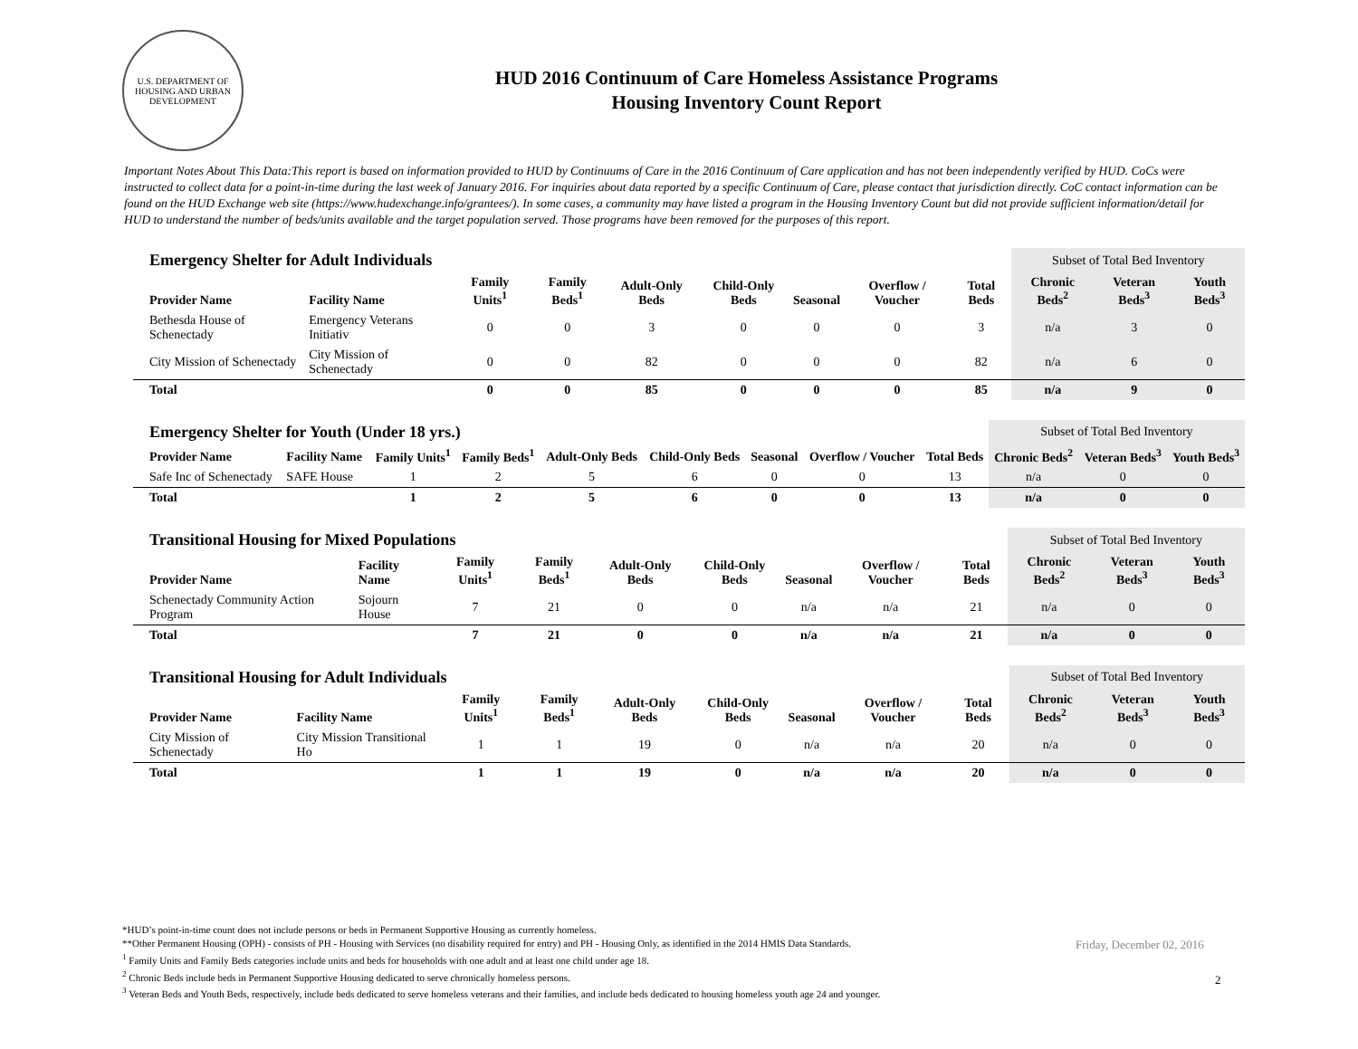U.S. DEPARTMENT OF HOUSING AND URBAN DEVELOPMENT
HUD 2016 Continuum of Care Homeless Assistance Programs
Housing Inventory Count Report
Important Notes About This Data:This report is based on information provided to HUD by Continuums of Care in the 2016 Continuum of Care application and has not been independently verified by HUD. CoCs were instructed to collect data for a point-in-time during the last week of January 2016. For inquiries about data reported by a specific Continuum of Care, please contact that jurisdiction directly. CoC contact information can be found on the HUD Exchange web site (https://www.hudexchange.info/grantees/). In some cases, a community may have listed a program in the Housing Inventory Count but did not provide sufficient information/detail for HUD to understand the number of beds/units available and the target population served. Those programs have been removed for the purposes of this report.
| Emergency Shelter for Adult Individuals | | | | | | | | | Subset of Total Bed Inventory | | |
| Provider Name | Facility Name | Family Units<sup>1</sup> | Family Beds<sup>1</sup> | Adult-Only Beds | Child-Only Beds | Seasonal | Overflow / Voucher | Total Beds | Chronic Beds<sup>2</sup> | Veteran Beds<sup>3</sup> | Youth Beds<sup>3</sup> |
| Bethesda House of Schenectady | Emergency Veterans Initiativ | 0 | 0 | 3 | 0 | 0 | 0 | 3 | n/a | 3 | 0 |
| City Mission of Schenectady | City Mission of Schenectady | 0 | 0 | 82 | 0 | 0 | 0 | 82 | n/a | 6 | 0 |
| Total | | 0 | 0 | 85 | 0 | 0 | 0 | 85 | n/a | 9 | 0 |
| Emergency Shelter for Youth (Under 18 yrs.) | | | | | | | | | Subset of Total Bed Inventory | | |
| Provider Name | Facility Name | Family Units<sup>1</sup> | Family Beds<sup>1</sup> | Adult-Only Beds | Child-Only Beds | Seasonal | Overflow / Voucher | Total Beds | Chronic Beds<sup>2</sup> | Veteran Beds<sup>3</sup> | Youth Beds<sup>3</sup> |
| Safe Inc of Schenectady | SAFE House | 1 | 2 | 5 | 6 | 0 | 0 | 13 | n/a | 0 | 0 |
| Total | | 1 | 2 | 5 | 6 | 0 | 0 | 13 | n/a | 0 | 0 |
| Transitional Housing for Mixed Populations | | | | | | | | | Subset of Total Bed Inventory | | |
| Provider Name | Facility Name | Family Units<sup>1</sup> | Family Beds<sup>1</sup> | Adult-Only Beds | Child-Only Beds | Seasonal | Overflow / Voucher | Total Beds | Chronic Beds<sup>2</sup> | Veteran Beds<sup>3</sup> | Youth Beds<sup>3</sup> |
| Schenectady Community Action Program | Sojourn House | 7 | 21 | 0 | 0 | n/a | n/a | 21 | n/a | 0 | 0 |
| Total | | 7 | 21 | 0 | 0 | n/a | n/a | 21 | n/a | 0 | 0 |
| Transitional Housing for Adult Individuals | | | | | | | | | Subset of Total Bed Inventory | | |
| Provider Name | Facility Name | Family Units<sup>1</sup> | Family Beds<sup>1</sup> | Adult-Only Beds | Child-Only Beds | Seasonal | Overflow / Voucher | Total Beds | Chronic Beds<sup>2</sup> | Veteran Beds<sup>3</sup> | Youth Beds<sup>3</sup> |
| City Mission of Schenectady | City Mission Transitional Ho | 1 | 1 | 19 | 0 | n/a | n/a | 20 | n/a | 0 | 0 |
| Total | | 1 | 1 | 19 | 0 | n/a | n/a | 20 | n/a | 0 | 0 |
*HUD’s point-in-time count does not include persons or beds in Permanent Supportive Housing as currently homeless.
**Other Permanent Housing (OPH) - consists of PH - Housing with Services (no disability required for entry) and PH - Housing Only, as identified in the 2014 HMIS Data Standards.
<sup>1</sup> Family Units and Family Beds categories include units and beds for households with one adult and at least one child under age 18.
<sup>2</sup> Chronic Beds include beds in Permanent Supportive Housing dedicated to serve chronically homeless persons.
<sup>3</sup> Veteran Beds and Youth Beds, respectively, include beds dedicated to serve homeless veterans and their families, and include beds dedicated to housing homeless youth age 24 and younger.
Friday, December 02, 2016
2